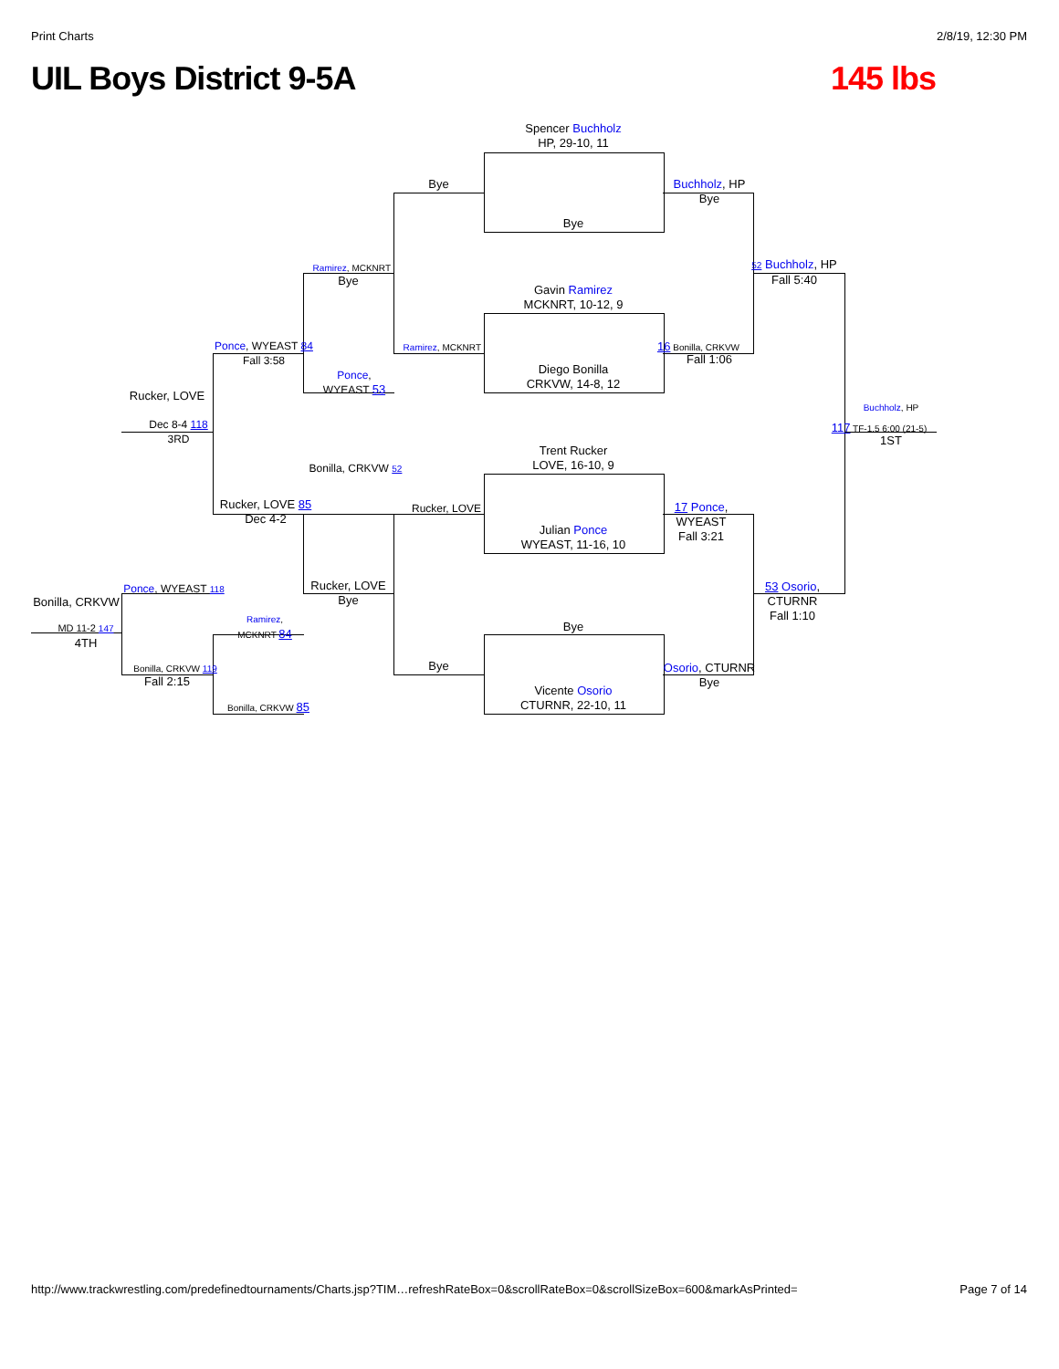Print Charts 2/8/19, 12:30 PM
UIL Boys District 9-5A 145 lbs
Spencer Buchholz
HP, 29-10, 11
Bye
Gavin Ramirez
MCKNRT, 10-12, 9
Diego Bonilla
CRKVW, 14-8, 12
Trent Rucker
LOVE, 16-10, 9
Julian Ponce
WYEAST, 11-16, 10
Bye
Vicente Osorio
CTURNR, 22-10, 11
Bye
Ramirez, MCKNRT
Rucker, LOVE
Bye
Buchholz, HP
Bye
16 Bonilla, CRKVW
Fall 1:06
17 Ponce, WYEAST
Fall 3:21
Osorio, CTURNR
Bye
52 Buchholz, HP
Fall 5:40
53 Osorio, CTURNR
Fall 1:10
Buchholz, HP
117 TF-1.5 6:00 (21-5)
1ST
Ramirez, MCKNRT
Bye
Ponce,
WYEAST 53
Bonilla, CRKVW 52
Rucker, LOVE
Bye
Ponce, WYEAST 84
Fall 3:58
Rucker, LOVE 85
Dec 4-2
Ramirez,
MCKNRT 84
Bonilla, CRKVW 85
Rucker, LOVE
Dec 8-4 118
3RD
Ponce, WYEAST 118
Bonilla, CRKVW 119
Fall 2:15
Bonilla, CRKVW
MD 11-2 147
4TH
http://www.trackwrestling.com/predefinedtournaments/Charts.jsp?TIM…refreshRateBox=0&scrollRateBox=0&scrollSizeBox=600&markAsPrinted= Page 7 of 14